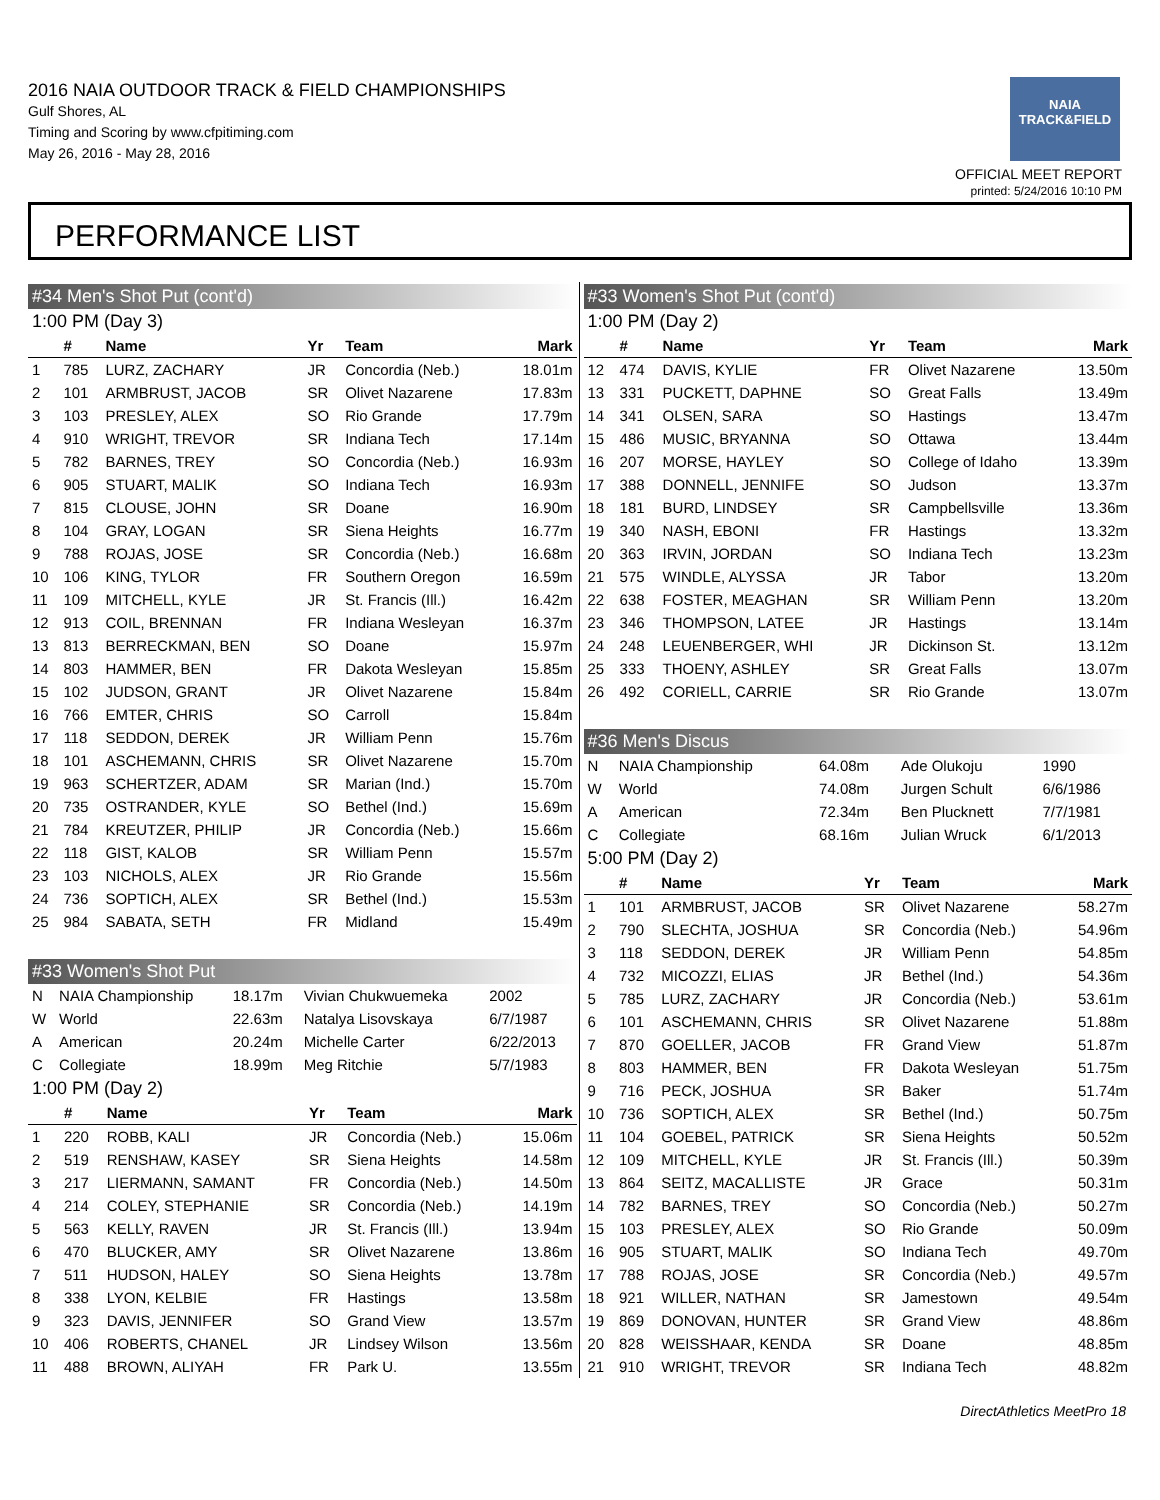2016 NAIA OUTDOOR TRACK & FIELD CHAMPIONSHIPS
Gulf Shores, AL
Timing and Scoring by www.cfpitiming.com
May 26, 2016 - May 28, 2016
NAIA
TRACK&FIELD
OFFICIAL MEET REPORT
printed: 5/24/2016 10:10 PM
PERFORMANCE LIST
#34 Men's Shot Put (cont'd)
1:00 PM (Day 3)
| | # | Name | Yr | Team | Mark |
| --- | --- | --- | --- | --- | --- |
| 1 | 785 | LURZ, ZACHARY | JR | Concordia (Neb.) | 18.01m |
| 2 | 101 | ARMBRUST, JACOB | SR | Olivet Nazarene | 17.83m |
| 3 | 103 | PRESLEY, ALEX | SO | Rio Grande | 17.79m |
| 4 | 910 | WRIGHT, TREVOR | SR | Indiana Tech | 17.14m |
| 5 | 782 | BARNES, TREY | SO | Concordia (Neb.) | 16.93m |
| 6 | 905 | STUART, MALIK | SO | Indiana Tech | 16.93m |
| 7 | 815 | CLOUSE, JOHN | SR | Doane | 16.90m |
| 8 | 104 | GRAY, LOGAN | SR | Siena Heights | 16.77m |
| 9 | 788 | ROJAS, JOSE | SR | Concordia (Neb.) | 16.68m |
| 10 | 106 | KING, TYLOR | FR | Southern Oregon | 16.59m |
| 11 | 109 | MITCHELL, KYLE | JR | St. Francis (Ill.) | 16.42m |
| 12 | 913 | COIL, BRENNAN | FR | Indiana Wesleyan | 16.37m |
| 13 | 813 | BERRECKMAN, BEN | SO | Doane | 15.97m |
| 14 | 803 | HAMMER, BEN | FR | Dakota Wesleyan | 15.85m |
| 15 | 102 | JUDSON, GRANT | JR | Olivet Nazarene | 15.84m |
| 16 | 766 | EMTER, CHRIS | SO | Carroll | 15.84m |
| 17 | 118 | SEDDON, DEREK | JR | William Penn | 15.76m |
| 18 | 101 | ASCHEMANN, CHRIS | SR | Olivet Nazarene | 15.70m |
| 19 | 963 | SCHERTZER, ADAM | SR | Marian (Ind.) | 15.70m |
| 20 | 735 | OSTRANDER, KYLE | SO | Bethel (Ind.) | 15.69m |
| 21 | 784 | KREUTZER, PHILIP | JR | Concordia (Neb.) | 15.66m |
| 22 | 118 | GIST, KALOB | SR | William Penn | 15.57m |
| 23 | 103 | NICHOLS, ALEX | JR | Rio Grande | 15.56m |
| 24 | 736 | SOPTICH, ALEX | SR | Bethel (Ind.) | 15.53m |
| 25 | 984 | SABATA, SETH | FR | Midland | 15.49m |
#33 Women's Shot Put
| N | NAIA Championship | 18.17m | Vivian Chukwuemeka | 2002 |
| W | World | 22.63m | Natalya Lisovskaya | 6/7/1987 |
| A | American | 20.24m | Michelle Carter | 6/22/2013 |
| C | Collegiate | 18.99m | Meg Ritchie | 5/7/1983 |
1:00 PM (Day 2)
| | # | Name | Yr | Team | Mark |
| --- | --- | --- | --- | --- | --- |
| 1 | 220 | ROBB, KALI | JR | Concordia (Neb.) | 15.06m |
| 2 | 519 | RENSHAW, KASEY | SR | Siena Heights | 14.58m |
| 3 | 217 | LIERMANN, SAMANT | FR | Concordia (Neb.) | 14.50m |
| 4 | 214 | COLEY, STEPHANIE | SR | Concordia (Neb.) | 14.19m |
| 5 | 563 | KELLY, RAVEN | JR | St. Francis (Ill.) | 13.94m |
| 6 | 470 | BLUCKER, AMY | SR | Olivet Nazarene | 13.86m |
| 7 | 511 | HUDSON, HALEY | SO | Siena Heights | 13.78m |
| 8 | 338 | LYON, KELBIE | FR | Hastings | 13.58m |
| 9 | 323 | DAVIS, JENNIFER | SO | Grand View | 13.57m |
| 10 | 406 | ROBERTS, CHANEL | JR | Lindsey Wilson | 13.56m |
| 11 | 488 | BROWN, ALIYAH | FR | Park U. | 13.55m |
#33 Women's Shot Put (cont'd)
1:00 PM (Day 2)
| | # | Name | Yr | Team | Mark |
| --- | --- | --- | --- | --- | --- |
| 12 | 474 | DAVIS, KYLIE | FR | Olivet Nazarene | 13.50m |
| 13 | 331 | PUCKETT, DAPHNE | SO | Great Falls | 13.49m |
| 14 | 341 | OLSEN, SARA | SO | Hastings | 13.47m |
| 15 | 486 | MUSIC, BRYANNA | SO | Ottawa | 13.44m |
| 16 | 207 | MORSE, HAYLEY | SO | College of Idaho | 13.39m |
| 17 | 388 | DONNELL, JENNIFE | SO | Judson | 13.37m |
| 18 | 181 | BURD, LINDSEY | SR | Campbellsville | 13.36m |
| 19 | 340 | NASH, EBONI | FR | Hastings | 13.32m |
| 20 | 363 | IRVIN, JORDAN | SO | Indiana Tech | 13.23m |
| 21 | 575 | WINDLE, ALYSSA | JR | Tabor | 13.20m |
| 22 | 638 | FOSTER, MEAGHAN | SR | William Penn | 13.20m |
| 23 | 346 | THOMPSON, LATEE | JR | Hastings | 13.14m |
| 24 | 248 | LEUENBERGER, WHI | JR | Dickinson St. | 13.12m |
| 25 | 333 | THOENY, ASHLEY | SR | Great Falls | 13.07m |
| 26 | 492 | CORIELL, CARRIE | SR | Rio Grande | 13.07m |
#36 Men's Discus
| N | NAIA Championship | 64.08m | Ade Olukoju | 1990 |
| W | World | 74.08m | Jurgen Schult | 6/6/1986 |
| A | American | 72.34m | Ben Plucknett | 7/7/1981 |
| C | Collegiate | 68.16m | Julian Wruck | 6/1/2013 |
5:00 PM (Day 2)
| | # | Name | Yr | Team | Mark |
| --- | --- | --- | --- | --- | --- |
| 1 | 101 | ARMBRUST, JACOB | SR | Olivet Nazarene | 58.27m |
| 2 | 790 | SLECHTA, JOSHUA | SR | Concordia (Neb.) | 54.96m |
| 3 | 118 | SEDDON, DEREK | JR | William Penn | 54.85m |
| 4 | 732 | MICOZZI, ELIAS | JR | Bethel (Ind.) | 54.36m |
| 5 | 785 | LURZ, ZACHARY | JR | Concordia (Neb.) | 53.61m |
| 6 | 101 | ASCHEMANN, CHRIS | SR | Olivet Nazarene | 51.88m |
| 7 | 870 | GOELLER, JACOB | FR | Grand View | 51.87m |
| 8 | 803 | HAMMER, BEN | FR | Dakota Wesleyan | 51.75m |
| 9 | 716 | PECK, JOSHUA | SR | Baker | 51.74m |
| 10 | 736 | SOPTICH, ALEX | SR | Bethel (Ind.) | 50.75m |
| 11 | 104 | GOEBEL, PATRICK | SR | Siena Heights | 50.52m |
| 12 | 109 | MITCHELL, KYLE | JR | St. Francis (Ill.) | 50.39m |
| 13 | 864 | SEITZ, MACALLISTE | JR | Grace | 50.31m |
| 14 | 782 | BARNES, TREY | SO | Concordia (Neb.) | 50.27m |
| 15 | 103 | PRESLEY, ALEX | SO | Rio Grande | 50.09m |
| 16 | 905 | STUART, MALIK | SO | Indiana Tech | 49.70m |
| 17 | 788 | ROJAS, JOSE | SR | Concordia (Neb.) | 49.57m |
| 18 | 921 | WILLER, NATHAN | SR | Jamestown | 49.54m |
| 19 | 869 | DONOVAN, HUNTER | SR | Grand View | 48.86m |
| 20 | 828 | WEISSHAAR, KENDA | SR | Doane | 48.85m |
| 21 | 910 | WRIGHT, TREVOR | SR | Indiana Tech | 48.82m |
DirectAthletics MeetPro 18